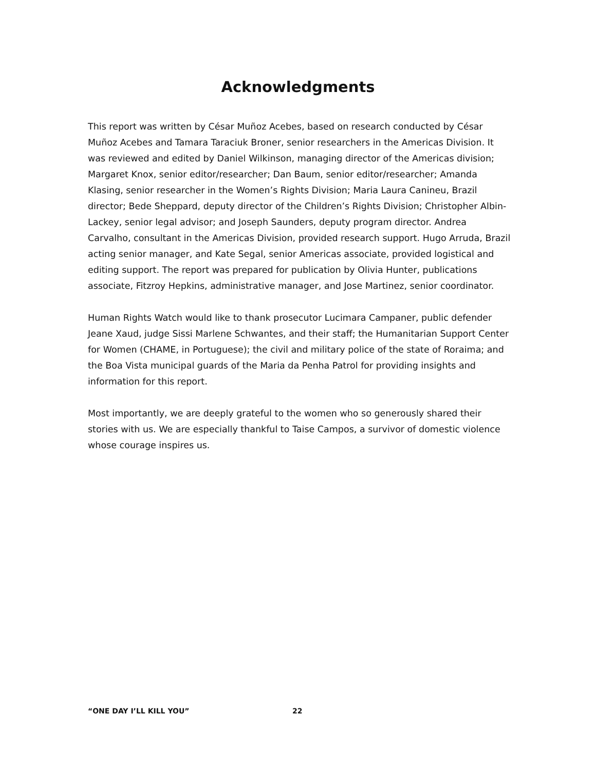Acknowledgments
This report was written by César Muñoz Acebes, based on research conducted by César Muñoz Acebes and Tamara Taraciuk Broner, senior researchers in the Americas Division. It was reviewed and edited by Daniel Wilkinson, managing director of the Americas division; Margaret Knox, senior editor/researcher; Dan Baum, senior editor/researcher; Amanda Klasing, senior researcher in the Women’s Rights Division; Maria Laura Canineu, Brazil director; Bede Sheppard, deputy director of the Children’s Rights Division; Christopher Albin-Lackey, senior legal advisor; and Joseph Saunders, deputy program director. Andrea Carvalho, consultant in the Americas Division, provided research support. Hugo Arruda, Brazil acting senior manager, and Kate Segal, senior Americas associate, provided logistical and editing support. The report was prepared for publication by Olivia Hunter, publications associate, Fitzroy Hepkins, administrative manager, and Jose Martinez, senior coordinator.
Human Rights Watch would like to thank prosecutor Lucimara Campaner, public defender Jeane Xaud, judge Sissi Marlene Schwantes, and their staff; the Humanitarian Support Center for Women (CHAME, in Portuguese); the civil and military police of the state of Roraima; and the Boa Vista municipal guards of the Maria da Penha Patrol for providing insights and information for this report.
Most importantly, we are deeply grateful to the women who so generously shared their stories with us. We are especially thankful to Taise Campos, a survivor of domestic violence whose courage inspires us.
“ONE DAY I’LL KILL YOU” 22